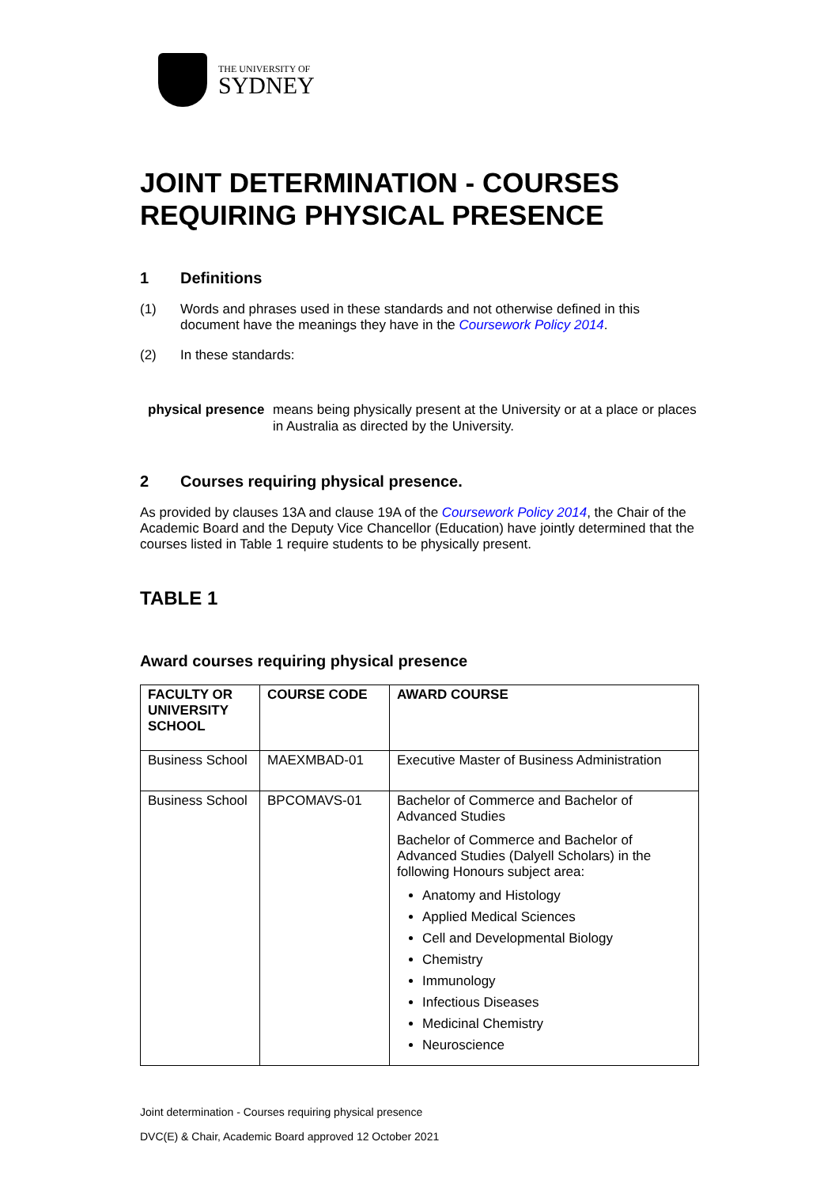THE UNIVERSITY OF
SYDNEY
JOINT DETERMINATION - COURSES REQUIRING PHYSICAL PRESENCE
1 Definitions
(1) Words and phrases used in these standards and not otherwise defined in this document have the meanings they have in the Coursework Policy 2014.
(2) In these standards:
physical presence means being physically present at the University or at a place or places in Australia as directed by the University.
2 Courses requiring physical presence.
As provided by clauses 13A and clause 19A of the Coursework Policy 2014, the Chair of the Academic Board and the Deputy Vice Chancellor (Education) have jointly determined that the courses listed in Table 1 require students to be physically present.
TABLE 1
Award courses requiring physical presence
| FACULTY OR UNIVERSITY SCHOOL | COURSE CODE | AWARD COURSE |
| --- | --- | --- |
| Business School | MAEXMBAD-01 | Executive Master of Business Administration |
| Business School | BPCOMAVS-01 | Bachelor of Commerce and Bachelor of Advanced Studies Bachelor of Commerce and Bachelor of Advanced Studies (Dalyell Scholars) in the following Honours subject area: Anatomy and Histology Applied Medical Sciences Cell and Developmental Biology Chemistry Immunology Infectious Diseases Medicinal Chemistry Neuroscience |
Joint determination - Courses requiring physical presence
DVC(E) & Chair, Academic Board approved 12 October 2021